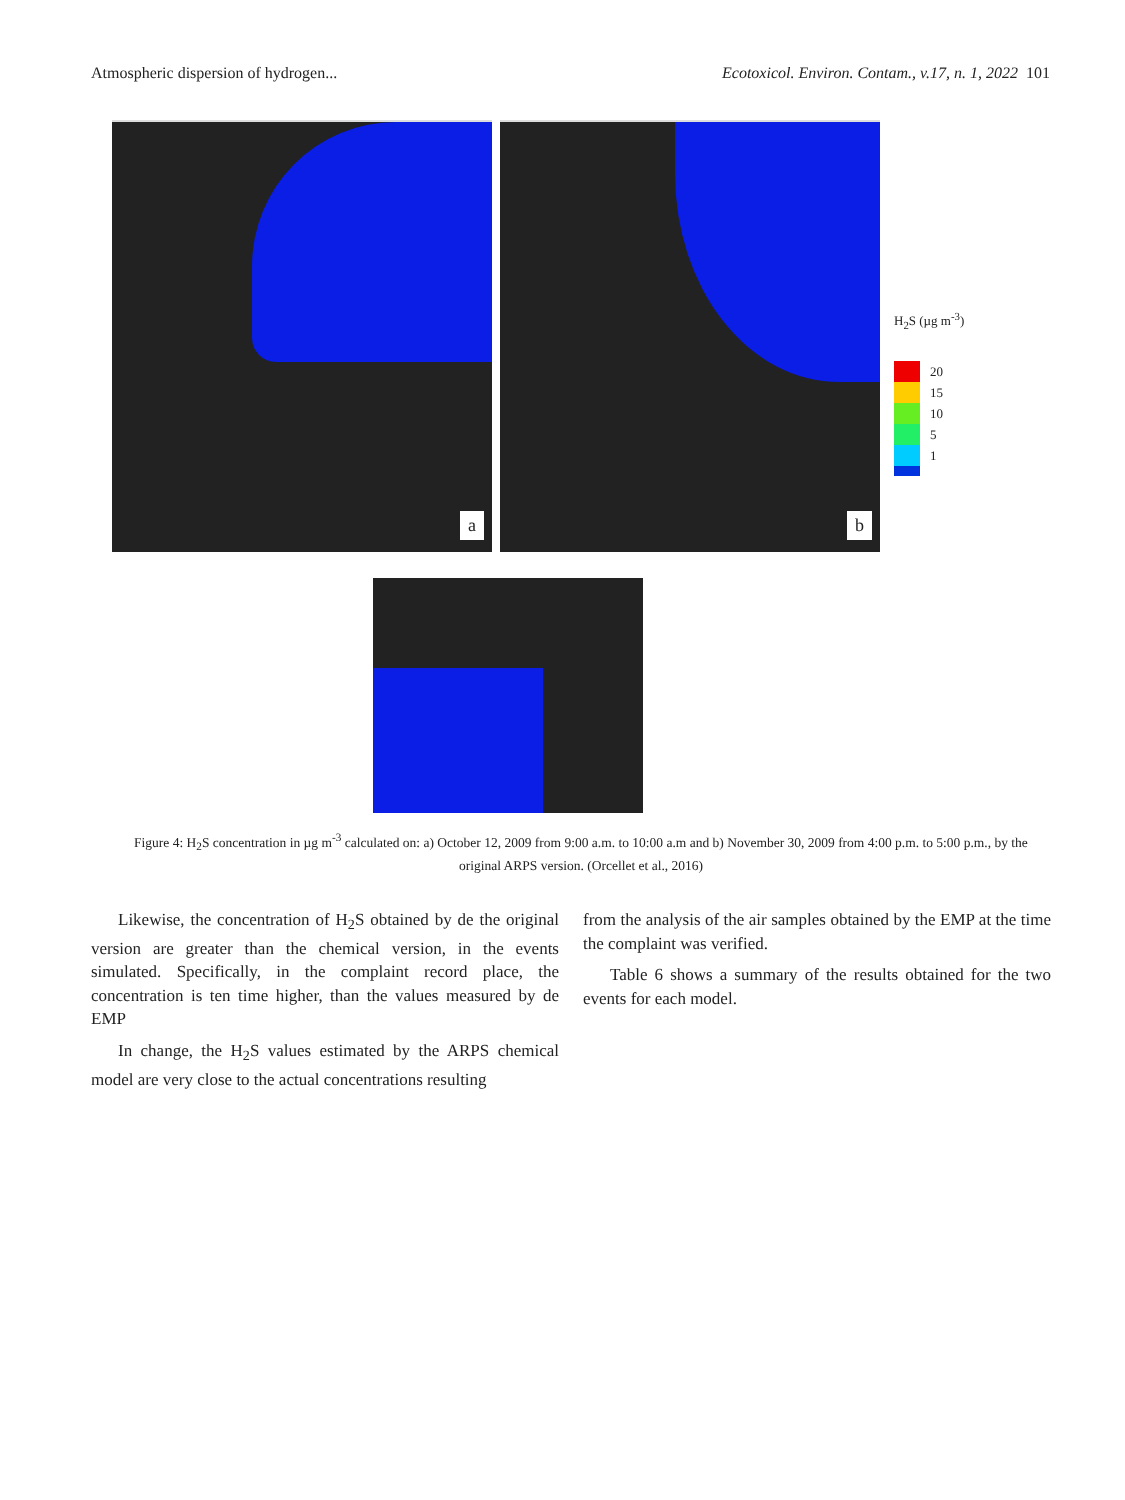Atmospheric dispersion of hydrogen... Ecotoxicol. Environ. Contam., v.17, n. 1, 2022 101
a
b
H<sub>2</sub>S (µg m<sup>-3</sup>)
20
15
10
5
1
Figure 4: H<sub>2</sub>S concentration in µg m<sup>-3</sup> calculated on: a) October 12, 2009 from 9:00 a.m. to 10:00 a.m and b) November 30, 2009 from 4:00 p.m. to 5:00 p.m., by the original ARPS version. (Orcellet et al., 2016)
Likewise, the concentration of H<sub>2</sub>S obtained by de the original version are greater than the chemical version, in the events simulated. Specifically, in the complaint record place, the concentration is ten time higher, than the values measured by de EMP
In change, the H<sub>2</sub>S values estimated by the ARPS chemical model are very close to the actual concentrations resulting
from the analysis of the air samples obtained by the EMP at the time the complaint was verified.
Table 6 shows a summary of the results obtained for the two events for each model.